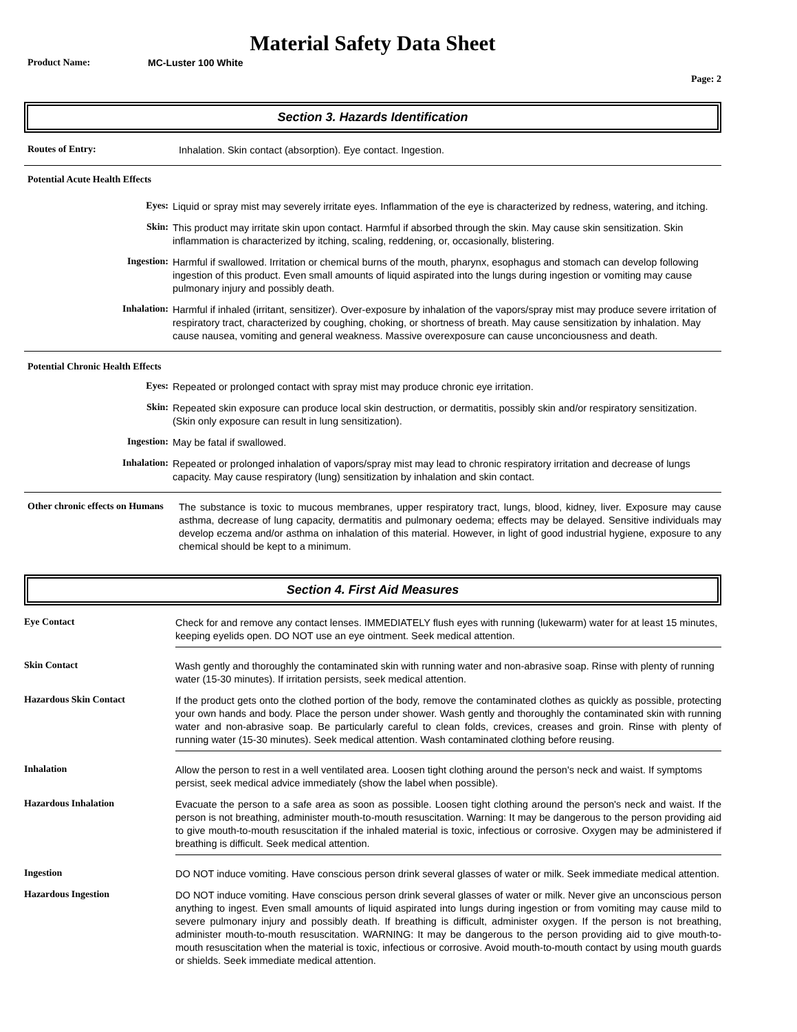Material Safety Data Sheet
Product Name: MC-Luster 100 White
Page: 2
Section 3. Hazards Identification
Routes of Entry:
Inhalation. Skin contact (absorption). Eye contact. Ingestion.
Potential Acute Health Effects
Eyes:
Liquid or spray mist may severely irritate eyes. Inflammation of the eye is characterized by redness, watering, and itching.
Skin:
This product may irritate skin upon contact. Harmful if absorbed through the skin. May cause skin sensitization. Skin inflammation is characterized by itching, scaling, reddening, or, occasionally, blistering.
Ingestion:
Harmful if swallowed. Irritation or chemical burns of the mouth, pharynx, esophagus and stomach can develop following ingestion of this product. Even small amounts of liquid aspirated into the lungs during ingestion or vomiting may cause pulmonary injury and possibly death.
Inhalation:
Harmful if inhaled (irritant, sensitizer). Over-exposure by inhalation of the vapors/spray mist may produce severe irritation of respiratory tract, characterized by coughing, choking, or shortness of breath. May cause sensitization by inhalation. May cause nausea, vomiting and general weakness. Massive overexposure can cause unconciousness and death.
Potential Chronic Health Effects
Eyes:
Repeated or prolonged contact with spray mist may produce chronic eye irritation.
Skin:
Repeated skin exposure can produce local skin destruction, or dermatitis, possibly skin and/or respiratory sensitization. (Skin only exposure can result in lung sensitization).
Ingestion:
May be fatal if swallowed.
Inhalation:
Repeated or prolonged inhalation of vapors/spray mist may lead to chronic respiratory irritation and decrease of lungs capacity. May cause respiratory (lung) sensitization by inhalation and skin contact.
Other chronic effects on Humans
The substance is toxic to mucous membranes, upper respiratory tract, lungs, blood, kidney, liver. Exposure may cause asthma, decrease of lung capacity, dermatitis and pulmonary oedema; effects may be delayed. Sensitive individuals may develop eczema and/or asthma on inhalation of this material. However, in light of good industrial hygiene, exposure to any chemical should be kept to a minimum.
Section 4. First Aid Measures
Eye Contact
Check for and remove any contact lenses. IMMEDIATELY flush eyes with running (lukewarm) water for at least 15 minutes, keeping eyelids open. DO NOT use an eye ointment. Seek medical attention.
Skin Contact
Wash gently and thoroughly the contaminated skin with running water and non-abrasive soap. Rinse with plenty of running water (15-30 minutes). If irritation persists, seek medical attention.
Hazardous Skin Contact
If the product gets onto the clothed portion of the body, remove the contaminated clothes as quickly as possible, protecting your own hands and body. Place the person under shower. Wash gently and thoroughly the contaminated skin with running water and non-abrasive soap. Be particularly careful to clean folds, crevices, creases and groin. Rinse with plenty of running water (15-30 minutes). Seek medical attention. Wash contaminated clothing before reusing.
Inhalation
Allow the person to rest in a well ventilated area. Loosen tight clothing around the person's neck and waist. If symptoms persist, seek medical advice immediately (show the label when possible).
Hazardous Inhalation
Evacuate the person to a safe area as soon as possible. Loosen tight clothing around the person's neck and waist. If the person is not breathing, administer mouth-to-mouth resuscitation. Warning: It may be dangerous to the person providing aid to give mouth-to-mouth resuscitation if the inhaled material is toxic, infectious or corrosive. Oxygen may be administered if breathing is difficult. Seek medical attention.
Ingestion
DO NOT induce vomiting. Have conscious person drink several glasses of water or milk. Seek immediate medical attention.
Hazardous Ingestion
DO NOT induce vomiting. Have conscious person drink several glasses of water or milk. Never give an unconscious person anything to ingest. Even small amounts of liquid aspirated into lungs during ingestion or from vomiting may cause mild to severe pulmonary injury and possibly death. If breathing is difficult, administer oxygen. If the person is not breathing, administer mouth-to-mouth resuscitation. WARNING: It may be dangerous to the person providing aid to give mouth-to-mouth resuscitation when the material is toxic, infectious or corrosive. Avoid mouth-to-mouth contact by using mouth guards or shields. Seek immediate medical attention.